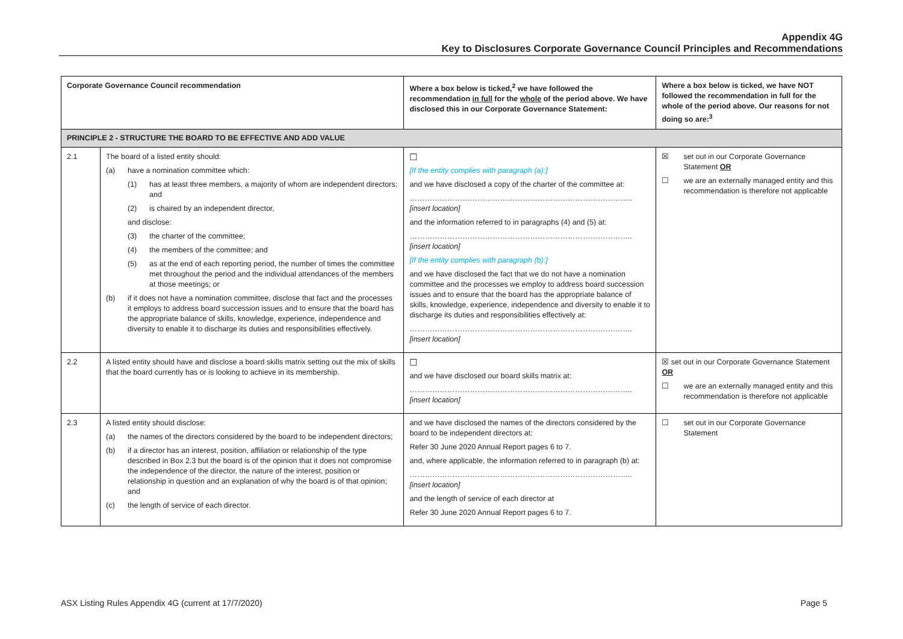Appendix 4G
Key to Disclosures Corporate Governance Council Principles and Recommendations
| Corporate Governance Council recommendation | | Where a box below is ticked,<sup>2</sup> we have followed the recommendation in full for the whole of the period above. We have disclosed this in our Corporate Governance Statement: | Where a box below is ticked, we have NOT followed the recommendation in full for the whole of the period above. Our reasons for not doing so are:<sup>3</sup> |
| --- | --- | --- | --- |
| PRINCIPLE 2 - STRUCTURE THE BOARD TO BE EFFECTIVE AND ADD VALUE | | | |
| 2.1 | The board of a listed entity should: (a) have a nomination committee which: (1) has at least three members, a majority of whom are independent directors; and (2) is chaired by an independent director, and disclose: (3) the charter of the committee; (4) the members of the committee; and (5) as at the end of each reporting period, the number of times the committee met throughout the period and the individual attendances of the members at those meetings; or (b) if it does not have a nomination committee, disclose that fact and the processes it employs to address board succession issues and to ensure that the board has the appropriate balance of skills, knowledge, experience, independence and diversity to enable it to discharge its duties and responsibilities effectively. | ☐ [If the entity complies with paragraph (a):] and we have disclosed a copy of the charter of the committee at: …………………………………………………………………………….. [insert location] and the information referred to in paragraphs (4) and (5) at: …………………………………………………………………………….. [insert location] [If the entity complies with paragraph (b):] and we have disclosed the fact that we do not have a nomination committee and the processes we employ to address board succession issues and to ensure that the board has the appropriate balance of skills, knowledge, experience, independence and diversity to enable it to discharge its duties and responsibilities effectively at: …………………………………………………………………………….. [insert location] | ☒ set out in our Corporate Governance Statement OR ☐ we are an externally managed entity and this recommendation is therefore not applicable |
| 2.2 | A listed entity should have and disclose a board skills matrix setting out the mix of skills that the board currently has or is looking to achieve in its membership. | ☐ and we have disclosed our board skills matrix at: …………………………………………………………………………….. [insert location] | ☒ set out in our Corporate Governance Statement OR ☐ we are an externally managed entity and this recommendation is therefore not applicable |
| 2.3 | A listed entity should disclose: (a) the names of the directors considered by the board to be independent directors; (b) if a director has an interest, position, affiliation or relationship of the type described in Box 2.3 but the board is of the opinion that it does not compromise the independence of the director, the nature of the interest, position or relationship in question and an explanation of why the board is of that opinion; and (c) the length of service of each director. | and we have disclosed the names of the directors considered by the board to be independent directors at: Refer 30 June 2020 Annual Report pages 6 to 7. and, where applicable, the information referred to in paragraph (b) at: …………………………………………………………………………….. [insert location] and the length of service of each director at Refer 30 June 2020 Annual Report pages 6 to 7. | ☐ set out in our Corporate Governance Statement |
ASX Listing Rules Appendix 4G (current at 17/7/2020) Page 5